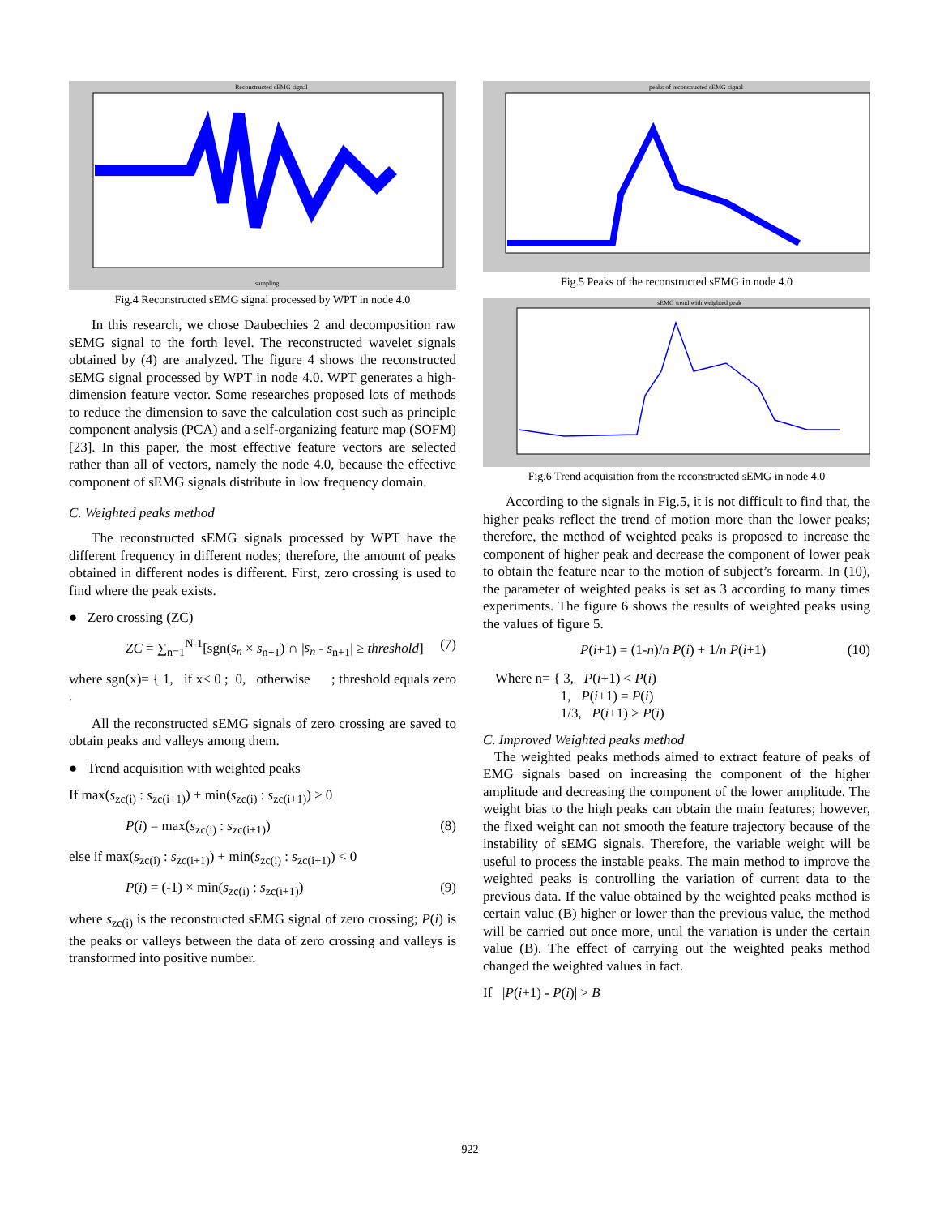Reconstructed sEMG signal
sampling
Fig.4 Reconstructed sEMG signal processed by WPT in node 4.0
In this research, we chose Daubechies 2 and decomposition raw sEMG signal to the forth level. The reconstructed wavelet signals obtained by (4) are analyzed. The figure 4 shows the reconstructed sEMG signal processed by WPT in node 4.0. WPT generates a high-dimension feature vector. Some researches proposed lots of methods to reduce the dimension to save the calculation cost such as principle component analysis (PCA) and a self-organizing feature map (SOFM) [23]. In this paper, the most effective feature vectors are selected rather than all of vectors, namely the node 4.0, because the effective component of sEMG signals distribute in low frequency domain.
C. Weighted peaks method
The reconstructed sEMG signals processed by WPT have the different frequency in different nodes; therefore, the amount of peaks obtained in different nodes is different. First, zero crossing is used to find where the peak exists.
● Zero crossing (ZC)
ZC = ∑<sub>n=1</sub><sup>N-1</sup>[sgn(s<sub>n</sub> × s<sub>n+1</sub>) ∩ |s<sub>n</sub> - s<sub>n+1</sub>| ≥ threshold] (7)
where sgn(x)= { 1, if x< 0 ; 0, otherwise ; threshold equals zero .
All the reconstructed sEMG signals of zero crossing are saved to obtain peaks and valleys among them.
● Trend acquisition with weighted peaks
If max(s<sub>zc(i)</sub> : s<sub>zc(i+1)</sub>) + min(s<sub>zc(i)</sub> : s<sub>zc(i+1)</sub>) ≥ 0
P(i) = max(s<sub>zc(i)</sub> : s<sub>zc(i+1)</sub>) (8)
else if max(s<sub>zc(i)</sub> : s<sub>zc(i+1)</sub>) + min(s<sub>zc(i)</sub> : s<sub>zc(i+1)</sub>) < 0
P(i) = (-1) × min(s<sub>zc(i)</sub> : s<sub>zc(i+1)</sub>) (9)
where s<sub>zc(i)</sub> is the reconstructed sEMG signal of zero crossing; P(i) is the peaks or valleys between the data of zero crossing and valleys is transformed into positive number.
peaks of reconstructed sEMG signal
Fig.5 Peaks of the reconstructed sEMG in node 4.0
sEMG trend with weighted peak
Fig.6 Trend acquisition from the reconstructed sEMG in node 4.0
According to the signals in Fig.5, it is not difficult to find that, the higher peaks reflect the trend of motion more than the lower peaks; therefore, the method of weighted peaks is proposed to increase the component of higher peak and decrease the component of lower peak to obtain the feature near to the motion of subject’s forearm. In (10), the parameter of weighted peaks is set as 3 according to many times experiments. The figure 6 shows the results of weighted peaks using the values of figure 5.
P(i+1) = (1-n)/n P(i) + 1/n P(i+1) (10)
Where n= { 3, P(i+1) < P(i)
1, P(i+1) = P(i)
1/3, P(i+1) > P(i)
C. Improved Weighted peaks method
The weighted peaks methods aimed to extract feature of peaks of EMG signals based on increasing the component of the higher amplitude and decreasing the component of the lower amplitude. The weight bias to the high peaks can obtain the main features; however, the fixed weight can not smooth the feature trajectory because of the instability of sEMG signals. Therefore, the variable weight will be useful to process the instable peaks. The main method to improve the weighted peaks is controlling the variation of current data to the previous data. If the value obtained by the weighted peaks method is certain value (B) higher or lower than the previous value, the method will be carried out once more, until the variation is under the certain value (B). The effect of carrying out the weighted peaks method changed the weighted values in fact.
If |P(i+1) - P(i)| > B
922